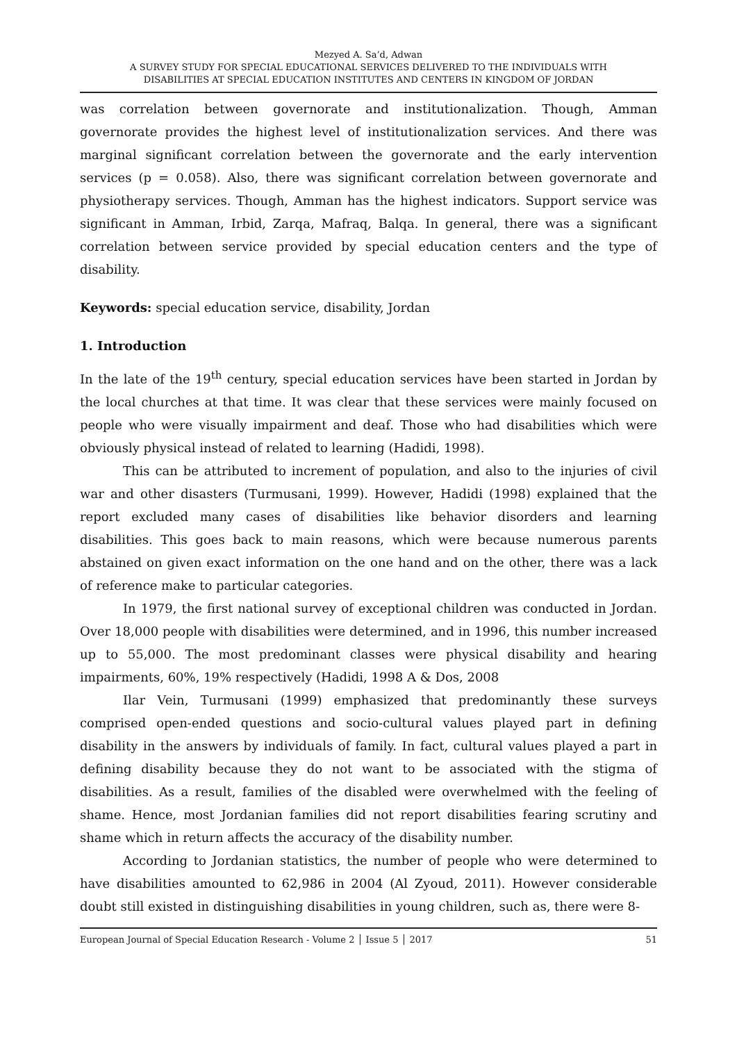Mezyed A. Sa’d, Adwan
A SURVEY STUDY FOR SPECIAL EDUCATIONAL SERVICES DELIVERED TO THE INDIVIDUALS WITH
DISABILITIES AT SPECIAL EDUCATION INSTITUTES AND CENTERS IN KINGDOM OF JORDAN
was correlation between governorate and institutionalization. Though, Amman governorate provides the highest level of institutionalization services. And there was marginal significant correlation between the governorate and the early intervention services (p = 0.058). Also, there was significant correlation between governorate and physiotherapy services. Though, Amman has the highest indicators. Support service was significant in Amman, Irbid, Zarqa, Mafraq, Balqa. In general, there was a significant correlation between service provided by special education centers and the type of disability.
Keywords: special education service, disability, Jordan
1. Introduction
In the late of the 19<sup>th</sup> century, special education services have been started in Jordan by the local churches at that time. It was clear that these services were mainly focused on people who were visually impairment and deaf. Those who had disabilities which were obviously physical instead of related to learning (Hadidi, 1998).
This can be attributed to increment of population, and also to the injuries of civil war and other disasters (Turmusani, 1999). However, Hadidi (1998) explained that the report excluded many cases of disabilities like behavior disorders and learning disabilities. This goes back to main reasons, which were because numerous parents abstained on given exact information on the one hand and on the other, there was a lack of reference make to particular categories.
In 1979, the first national survey of exceptional children was conducted in Jordan. Over 18,000 people with disabilities were determined, and in 1996, this number increased up to 55,000. The most predominant classes were physical disability and hearing impairments, 60%, 19% respectively (Hadidi, 1998 A & Dos, 2008
Ilar Vein, Turmusani (1999) emphasized that predominantly these surveys comprised open-ended questions and socio-cultural values played part in defining disability in the answers by individuals of family. In fact, cultural values played a part in defining disability because they do not want to be associated with the stigma of disabilities. As a result, families of the disabled were overwhelmed with the feeling of shame. Hence, most Jordanian families did not report disabilities fearing scrutiny and shame which in return affects the accuracy of the disability number.
According to Jordanian statistics, the number of people who were determined to have disabilities amounted to 62,986 in 2004 (Al Zyoud, 2011). However considerable doubt still existed in distinguishing disabilities in young children, such as, there were 8-
European Journal of Special Education Research - Volume 2 │ Issue 5 │ 2017 51